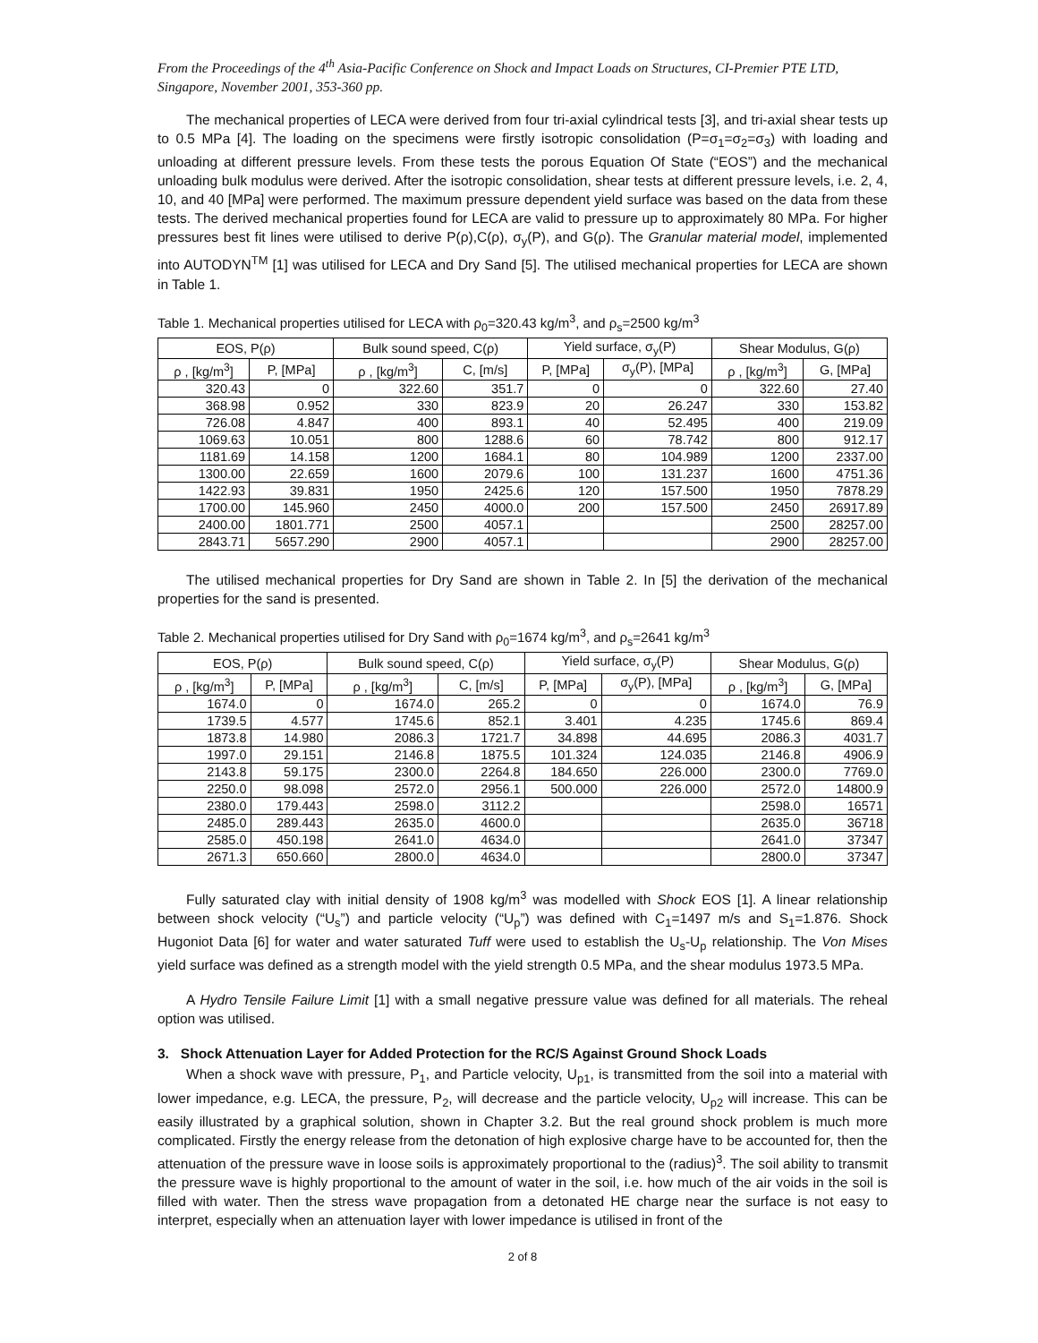From the Proceedings of the 4<sup>th</sup> Asia-Pacific Conference on Shock and Impact Loads on Structures, CI-Premier PTE LTD, Singapore, November 2001, 353-360 pp.
The mechanical properties of LECA were derived from four tri-axial cylindrical tests [3], and tri-axial shear tests up to 0.5 MPa [4]. The loading on the specimens were firstly isotropic consolidation (P=σ<sub>1</sub>=σ<sub>2</sub>=σ<sub>3</sub>) with loading and unloading at different pressure levels. From these tests the porous Equation Of State (“EOS”) and the mechanical unloading bulk modulus were derived. After the isotropic consolidation, shear tests at different pressure levels, i.e. 2, 4, 10, and 40 [MPa] were performed. The maximum pressure dependent yield surface was based on the data from these tests. The derived mechanical properties found for LECA are valid to pressure up to approximately 80 MPa. For higher pressures best fit lines were utilised to derive P(ρ),C(ρ), σ<sub>y</sub>(P), and G(ρ). The Granular material model, implemented into AUTODYN<sup>TM</sup> [1] was utilised for LECA and Dry Sand [5]. The utilised mechanical properties for LECA are shown in Table 1.
Table 1. Mechanical properties utilised for LECA with ρ<sub>0</sub>=320.43 kg/m<sup>3</sup>, and ρ<sub>s</sub>=2500 kg/m<sup>3</sup>
| EOS, P(ρ) | | Bulk sound speed, C(ρ) | | Yield surface, σ<sub>y</sub>(P) | | Shear Modulus, G(ρ) | |
| --- | --- | --- | --- | --- | --- | --- | --- |
| ρ , [kg/m<sup>3</sup>] | P, [MPa] | ρ , [kg/m<sup>3</sup>] | C, [m/s] | P, [MPa] | σ<sub>y</sub>(P), [MPa] | ρ , [kg/m<sup>3</sup>] | G, [MPa] |
| 320.43 | 0 | 322.60 | 351.7 | 0 | 0 | 322.60 | 27.40 |
| 368.98 | 0.952 | 330 | 823.9 | 20 | 26.247 | 330 | 153.82 |
| 726.08 | 4.847 | 400 | 893.1 | 40 | 52.495 | 400 | 219.09 |
| 1069.63 | 10.051 | 800 | 1288.6 | 60 | 78.742 | 800 | 912.17 |
| 1181.69 | 14.158 | 1200 | 1684.1 | 80 | 104.989 | 1200 | 2337.00 |
| 1300.00 | 22.659 | 1600 | 2079.6 | 100 | 131.237 | 1600 | 4751.36 |
| 1422.93 | 39.831 | 1950 | 2425.6 | 120 | 157.500 | 1950 | 7878.29 |
| 1700.00 | 145.960 | 2450 | 4000.0 | 200 | 157.500 | 2450 | 26917.89 |
| 2400.00 | 1801.771 | 2500 | 4057.1 | | | 2500 | 28257.00 |
| 2843.71 | 5657.290 | 2900 | 4057.1 | | | 2900 | 28257.00 |
The utilised mechanical properties for Dry Sand are shown in Table 2. In [5] the derivation of the mechanical properties for the sand is presented.
Table 2. Mechanical properties utilised for Dry Sand with ρ<sub>0</sub>=1674 kg/m<sup>3</sup>, and ρ<sub>s</sub>=2641 kg/m<sup>3</sup>
| EOS, P(ρ) | | Bulk sound speed, C(ρ) | | Yield surface, σ<sub>y</sub>(P) | | Shear Modulus, G(ρ) | |
| --- | --- | --- | --- | --- | --- | --- | --- |
| ρ , [kg/m<sup>3</sup>] | P, [MPa] | ρ , [kg/m<sup>3</sup>] | C, [m/s] | P, [MPa] | σ<sub>y</sub>(P), [MPa] | ρ , [kg/m<sup>3</sup>] | G, [MPa] |
| 1674.0 | 0 | 1674.0 | 265.2 | 0 | 0 | 1674.0 | 76.9 |
| 1739.5 | 4.577 | 1745.6 | 852.1 | 3.401 | 4.235 | 1745.6 | 869.4 |
| 1873.8 | 14.980 | 2086.3 | 1721.7 | 34.898 | 44.695 | 2086.3 | 4031.7 |
| 1997.0 | 29.151 | 2146.8 | 1875.5 | 101.324 | 124.035 | 2146.8 | 4906.9 |
| 2143.8 | 59.175 | 2300.0 | 2264.8 | 184.650 | 226.000 | 2300.0 | 7769.0 |
| 2250.0 | 98.098 | 2572.0 | 2956.1 | 500.000 | 226.000 | 2572.0 | 14800.9 |
| 2380.0 | 179.443 | 2598.0 | 3112.2 | | | 2598.0 | 16571 |
| 2485.0 | 289.443 | 2635.0 | 4600.0 | | | 2635.0 | 36718 |
| 2585.0 | 450.198 | 2641.0 | 4634.0 | | | 2641.0 | 37347 |
| 2671.3 | 650.660 | 2800.0 | 4634.0 | | | 2800.0 | 37347 |
Fully saturated clay with initial density of 1908 kg/m<sup>3</sup> was modelled with Shock EOS [1]. A linear relationship between shock velocity (“U<sub>s</sub>”) and particle velocity (“U<sub>p</sub>”) was defined with C<sub>1</sub>=1497 m/s and S<sub>1</sub>=1.876. Shock Hugoniot Data [6] for water and water saturated Tuff were used to establish the U<sub>s</sub>-U<sub>p</sub> relationship. The Von Mises yield surface was defined as a strength model with the yield strength 0.5 MPa, and the shear modulus 1973.5 MPa.
A Hydro Tensile Failure Limit [1] with a small negative pressure value was defined for all materials. The reheal option was utilised.
3. Shock Attenuation Layer for Added Protection for the RC/S Against Ground Shock Loads
When a shock wave with pressure, P<sub>1</sub>, and Particle velocity, U<sub>p1</sub>, is transmitted from the soil into a material with lower impedance, e.g. LECA, the pressure, P<sub>2</sub>, will decrease and the particle velocity, U<sub>p2</sub> will increase. This can be easily illustrated by a graphical solution, shown in Chapter 3.2. But the real ground shock problem is much more complicated. Firstly the energy release from the detonation of high explosive charge have to be accounted for, then the attenuation of the pressure wave in loose soils is approximately proportional to the (radius)<sup>3</sup>. The soil ability to transmit the pressure wave is highly proportional to the amount of water in the soil, i.e. how much of the air voids in the soil is filled with water. Then the stress wave propagation from a detonated HE charge near the surface is not easy to interpret, especially when an attenuation layer with lower impedance is utilised in front of the
2 of 8